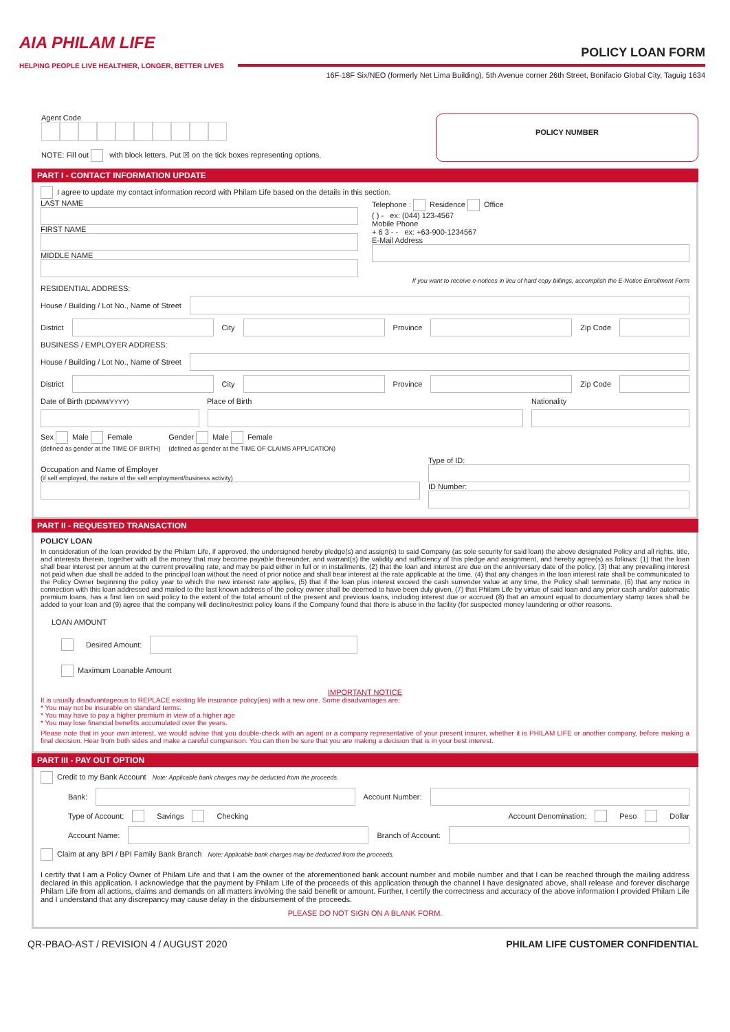AIA PHILAM LIFE
HELPING PEOPLE LIVE HEALTHIER, LONGER, BETTER LIVES
POLICY LOAN FORM
16F-18F Six/NEO (formerly Net Lima Building), 5th Avenue corner 26th Street, Bonifacio Global City, Taguig 1634
Agent Code
NOTE: Fill out with block letters. Put ☒ on the tick boxes representing options.
POLICY NUMBER
PART I - CONTACT INFORMATION UPDATE
I agree to update my contact information record with Philam Life based on the details in this section.
LAST NAME
FIRST NAME
MIDDLE NAME
Telephone : Residence Office
( ) - ex: (044) 123-4567
Mobile Phone
+ 6 3 - - ex: +63-900-1234567
E-Mail Address
If you want to receive e-notices in lieu of hard copy billings, accomplish the E-Notice Enrollment Form
RESIDENTIAL ADDRESS:
House / Building / Lot No., Name of Street
District
City
Province
Zip Code
BUSINESS / EMPLOYER ADDRESS:
House / Building / Lot No., Name of Street
District
City
Province
Zip Code
Date of Birth (DD/MM/YYYY) Place of Birth Nationality
Sex Male Female
(defined as gender at the TIME OF BIRTH) Gender Male Female
(defined as gender at the TIME OF CLAIMS APPLICATION)
Occupation and Name of Employer
(if self employed, the nature of the self employment/business activity)
Type of ID:
ID Number:
PART II - REQUESTED TRANSACTION
POLICY LOAN
In consideration of the loan provided by the Philam Life, if approved, the undersigned hereby pledge(s) and assign(s) to said Company (as sole security for said loan) the above designated Policy and all rights, title, and interests therein, together with all the money that may become payable thereunder, and warrant(s) the validity and sufficiency of this pledge and assignment, and hereby agree(s) as follows: (1) that the loan shall bear interest per annum at the current prevailing rate, and may be paid either in full or in installments, (2) that the loan and interest are due on the anniversary date of the policy, (3) that any prevailing interest not paid when due shall be added to the principal loan without the need of prior notice and shall bear interest at the rate applicable at the time, (4) that any changes in the loan interest rate shall be communicated to the Policy Owner beginning the policy year to which the new interest rate applies, (5) that if the loan plus interest exceed the cash surrender value at any time, the Policy shall terminate, (6) that any notice in connection with this loan addressed and mailed to the last known address of the policy owner shall be deemed to have been duly given, (7) that Philam Life by virtue of said loan and any prior cash and/or automatic premium loans, has a first lien on said policy to the extent of the total amount of the present and previous loans, including interest due or accrued (8) that an amount equal to documentary stamp taxes shall be added to your loan and (9) agree that the company will decline/restrict policy loans if the Company found that there is abuse in the facility (for suspected money laundering or other reasons.
LOAN AMOUNT
Desired Amount:
Maximum Loanable Amount
IMPORTANT NOTICE
It is usually disadvantageous to REPLACE existing life insurance policy(ies) with a new one. Some disadvantages are:
* You may not be insurable on standard terms.
* You may have to pay a higher premium in view of a higher age
* You may lose financial benefits accumulated over the years.
Please note that in your own interest, we would advise that you double-check with an agent or a company representative of your present insurer, whether it is PHILAM LIFE or another company, before making a final decision. Hear from both sides and make a careful comparison. You can then be sure that you are making a decision that is in your best interest.
PART III - PAY OUT OPTION
Credit to my Bank Account Note: Applicable bank charges may be deducted from the proceeds.
Bank:
Account Number:
Type of Account: Savings Checking Account Denomination: Peso Dollar
Account Name:
Branch of Account:
Claim at any BPI / BPI Family Bank Branch Note: Applicable bank charges may be deducted from the proceeds.
I certify that I am a Policy Owner of Philam Life and that I am the owner of the aforementioned bank account number and mobile number and that I can be reached through the mailing address declared in this application. I acknowledge that the payment by Philam Life of the proceeds of this application through the channel I have designated above, shall release and forever discharge Philam Life from all actions, claims and demands on all matters involving the said benefit or amount. Further, I certify the correctness and accuracy of the above information I provided Philam Life and I understand that any discrepancy may cause delay in the disbursement of the proceeds.
PLEASE DO NOT SIGN ON A BLANK FORM.
QR-PBAO-AST / REVISION 4 / AUGUST 2020 PHILAM LIFE CUSTOMER CONFIDENTIAL